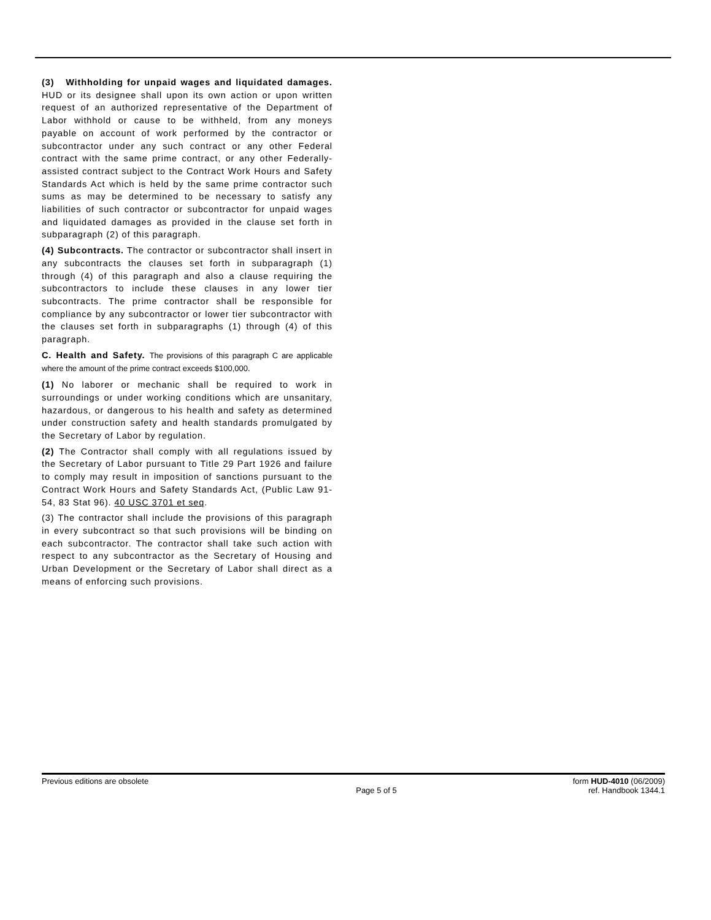(3) Withholding for unpaid wages and liquidated damages. HUD or its designee shall upon its own action or upon written request of an authorized representative of the Department of Labor withhold or cause to be withheld, from any moneys payable on account of work performed by the contractor or subcontractor under any such contract or any other Federal contract with the same prime contract, or any other Federally-assisted contract subject to the Contract Work Hours and Safety Standards Act which is held by the same prime contractor such sums as may be determined to be necessary to satisfy any liabilities of such contractor or subcontractor for unpaid wages and liquidated damages as provided in the clause set forth in subparagraph (2) of this paragraph.
(4) Subcontracts. The contractor or subcontractor shall insert in any subcontracts the clauses set forth in subparagraph (1) through (4) of this paragraph and also a clause requiring the subcontractors to include these clauses in any lower tier subcontracts. The prime contractor shall be responsible for compliance by any subcontractor or lower tier subcontractor with the clauses set forth in subparagraphs (1) through (4) of this paragraph.
C. Health and Safety. The provisions of this paragraph C are applicable where the amount of the prime contract exceeds $100,000.
(1) No laborer or mechanic shall be required to work in surroundings or under working conditions which are unsanitary, hazardous, or dangerous to his health and safety as determined under construction safety and health standards promulgated by the Secretary of Labor by regulation.
(2) The Contractor shall comply with all regulations issued by the Secretary of Labor pursuant to Title 29 Part 1926 and failure to comply may result in imposition of sanctions pursuant to the Contract Work Hours and Safety Standards Act, (Public Law 91-54, 83 Stat 96). 40 USC 3701 et seq.
(3) The contractor shall include the provisions of this paragraph in every subcontract so that such provisions will be binding on each subcontractor. The contractor shall take such action with respect to any subcontractor as the Secretary of Housing and Urban Development or the Secretary of Labor shall direct as a means of enforcing such provisions.
Previous editions are obsolete form HUD-4010 (06/2009)
Page 5 of 5 ref. Handbook 1344.1